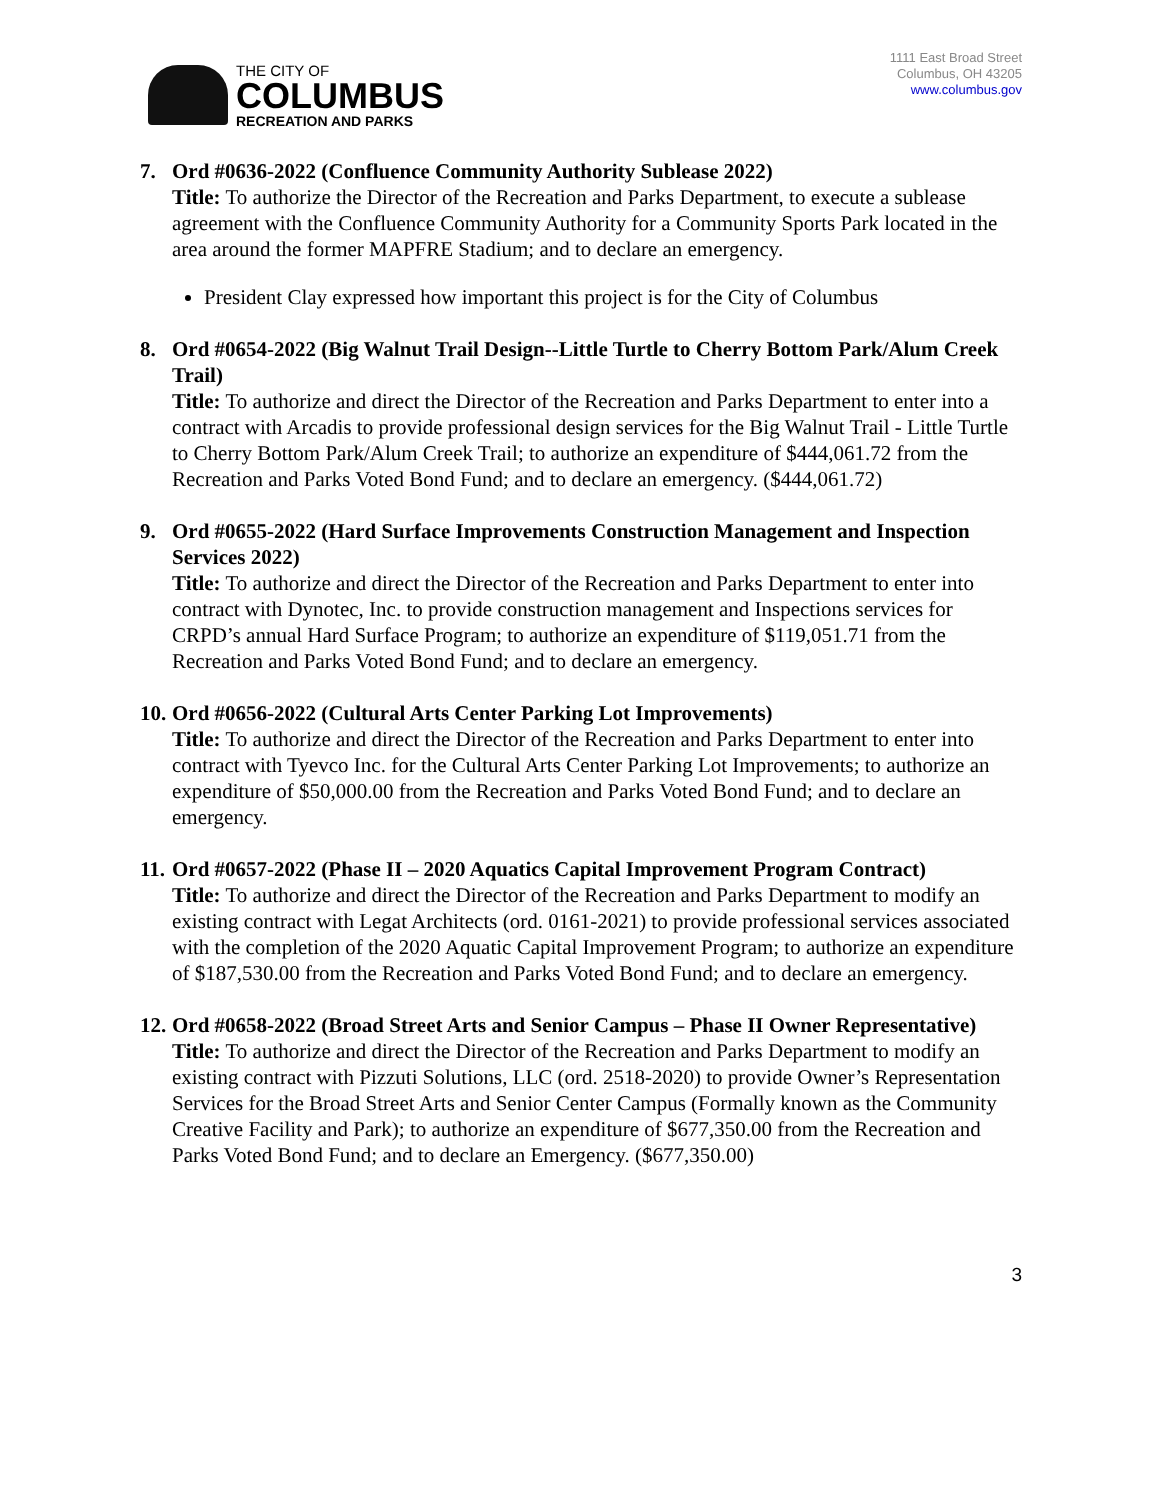THE CITY OF
COLUMBUS
RECREATION AND PARKS
1111 East Broad Street
Columbus, OH 43205
www.columbus.gov
7. Ord #0636-2022 (Confluence Community Authority Sublease 2022)
Title: To authorize the Director of the Recreation and Parks Department, to execute a sublease agreement with the Confluence Community Authority for a Community Sports Park located in the area around the former MAPFRE Stadium; and to declare an emergency.
President Clay expressed how important this project is for the City of Columbus
8. Ord #0654-2022 (Big Walnut Trail Design--Little Turtle to Cherry Bottom Park/Alum Creek Trail)
Title: To authorize and direct the Director of the Recreation and Parks Department to enter into a contract with Arcadis to provide professional design services for the Big Walnut Trail - Little Turtle to Cherry Bottom Park/Alum Creek Trail; to authorize an expenditure of $444,061.72 from the Recreation and Parks Voted Bond Fund; and to declare an emergency. ($444,061.72)
9. Ord #0655-2022 (Hard Surface Improvements Construction Management and Inspection Services 2022)
Title: To authorize and direct the Director of the Recreation and Parks Department to enter into contract with Dynotec, Inc. to provide construction management and Inspections services for CRPD’s annual Hard Surface Program; to authorize an expenditure of $119,051.71 from the Recreation and Parks Voted Bond Fund; and to declare an emergency.
10. Ord #0656-2022 (Cultural Arts Center Parking Lot Improvements)
Title: To authorize and direct the Director of the Recreation and Parks Department to enter into contract with Tyevco Inc. for the Cultural Arts Center Parking Lot Improvements; to authorize an expenditure of $50,000.00 from the Recreation and Parks Voted Bond Fund; and to declare an emergency.
11. Ord #0657-2022 (Phase II – 2020 Aquatics Capital Improvement Program Contract)
Title: To authorize and direct the Director of the Recreation and Parks Department to modify an existing contract with Legat Architects (ord. 0161-2021) to provide professional services associated with the completion of the 2020 Aquatic Capital Improvement Program; to authorize an expenditure of $187,530.00 from the Recreation and Parks Voted Bond Fund; and to declare an emergency.
12. Ord #0658-2022 (Broad Street Arts and Senior Campus – Phase II Owner Representative)
Title: To authorize and direct the Director of the Recreation and Parks Department to modify an existing contract with Pizzuti Solutions, LLC (ord. 2518-2020) to provide Owner’s Representation Services for the Broad Street Arts and Senior Center Campus (Formally known as the Community Creative Facility and Park); to authorize an expenditure of $677,350.00 from the Recreation and Parks Voted Bond Fund; and to declare an Emergency. ($677,350.00)
3